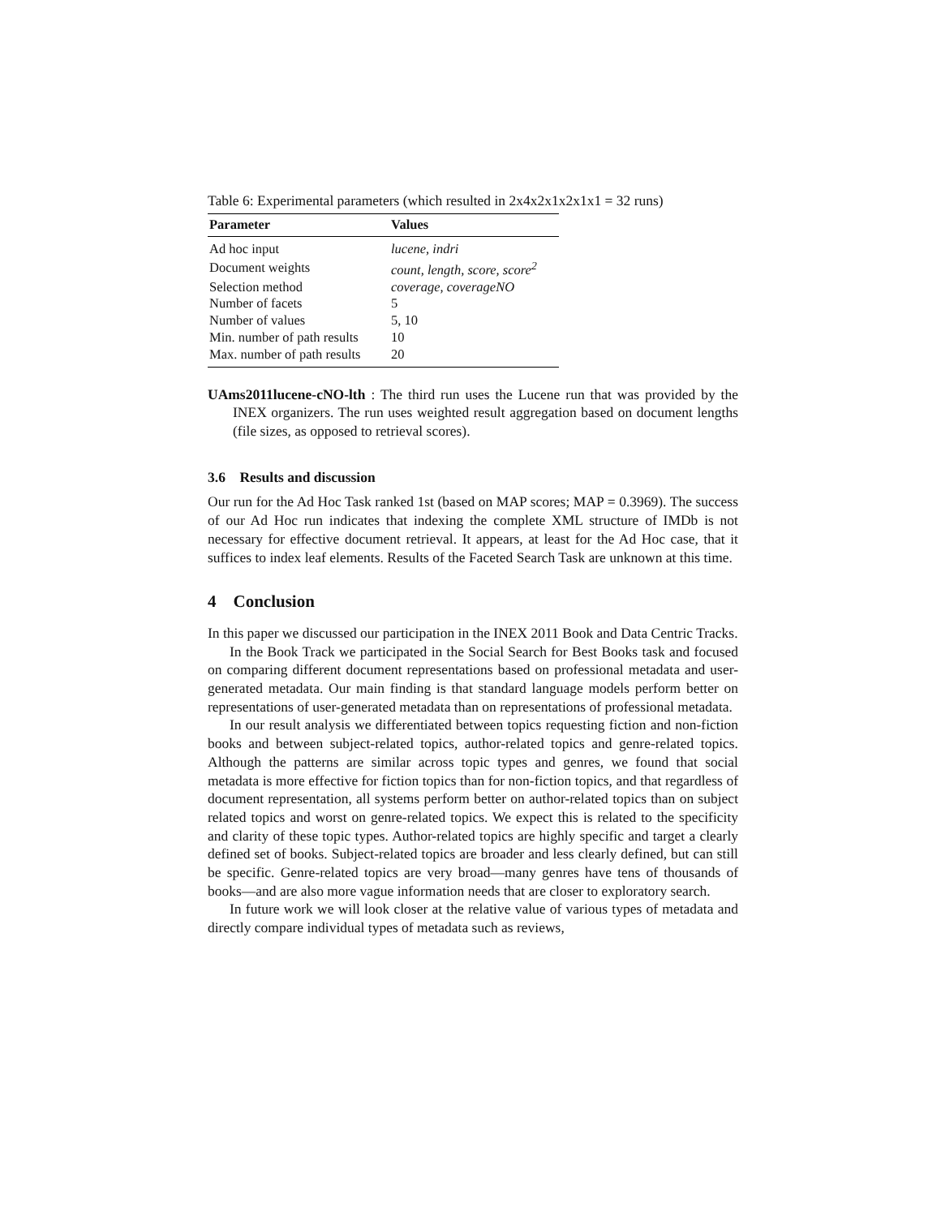Table 6: Experimental parameters (which resulted in 2x4x2x1x2x1x1 = 32 runs)
| Parameter | Values |
| --- | --- |
| Ad hoc input | lucene, indri |
| Document weights | count, length, score, score<sup>2</sup> |
| Selection method | coverage, coverageNO |
| Number of facets | 5 |
| Number of values | 5, 10 |
| Min. number of path results | 10 |
| Max. number of path results | 20 |
UAms2011lucene-cNO-lth : The third run uses the Lucene run that was provided by the INEX organizers. The run uses weighted result aggregation based on document lengths (file sizes, as opposed to retrieval scores).
3.6 Results and discussion
Our run for the Ad Hoc Task ranked 1st (based on MAP scores; MAP = 0.3969). The success of our Ad Hoc run indicates that indexing the complete XML structure of IMDb is not necessary for effective document retrieval. It appears, at least for the Ad Hoc case, that it suffices to index leaf elements. Results of the Faceted Search Task are unknown at this time.
4 Conclusion
In this paper we discussed our participation in the INEX 2011 Book and Data Centric Tracks.
In the Book Track we participated in the Social Search for Best Books task and focused on comparing different document representations based on professional metadata and user-generated metadata. Our main finding is that standard language models perform better on representations of user-generated metadata than on representations of professional metadata.
In our result analysis we differentiated between topics requesting fiction and non-fiction books and between subject-related topics, author-related topics and genre-related topics. Although the patterns are similar across topic types and genres, we found that social metadata is more effective for fiction topics than for non-fiction topics, and that regardless of document representation, all systems perform better on author-related topics than on subject related topics and worst on genre-related topics. We expect this is related to the specificity and clarity of these topic types. Author-related topics are highly specific and target a clearly defined set of books. Subject-related topics are broader and less clearly defined, but can still be specific. Genre-related topics are very broad—many genres have tens of thousands of books—and are also more vague information needs that are closer to exploratory search.
In future work we will look closer at the relative value of various types of metadata and directly compare individual types of metadata such as reviews,